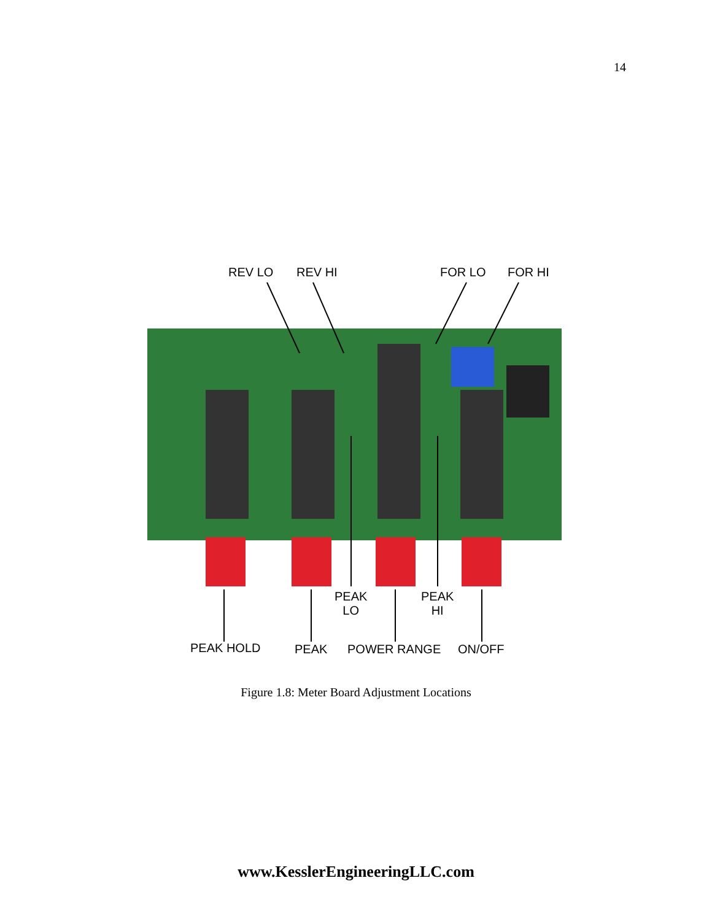14
REV LO REV HI FOR LO FOR HI
PEAK
LO
PEAK
HI
PEAK HOLD PEAK POWER RANGE ON/OFF
Figure 1.8: Meter Board Adjustment Locations
www.KesslerEngineeringLLC.com